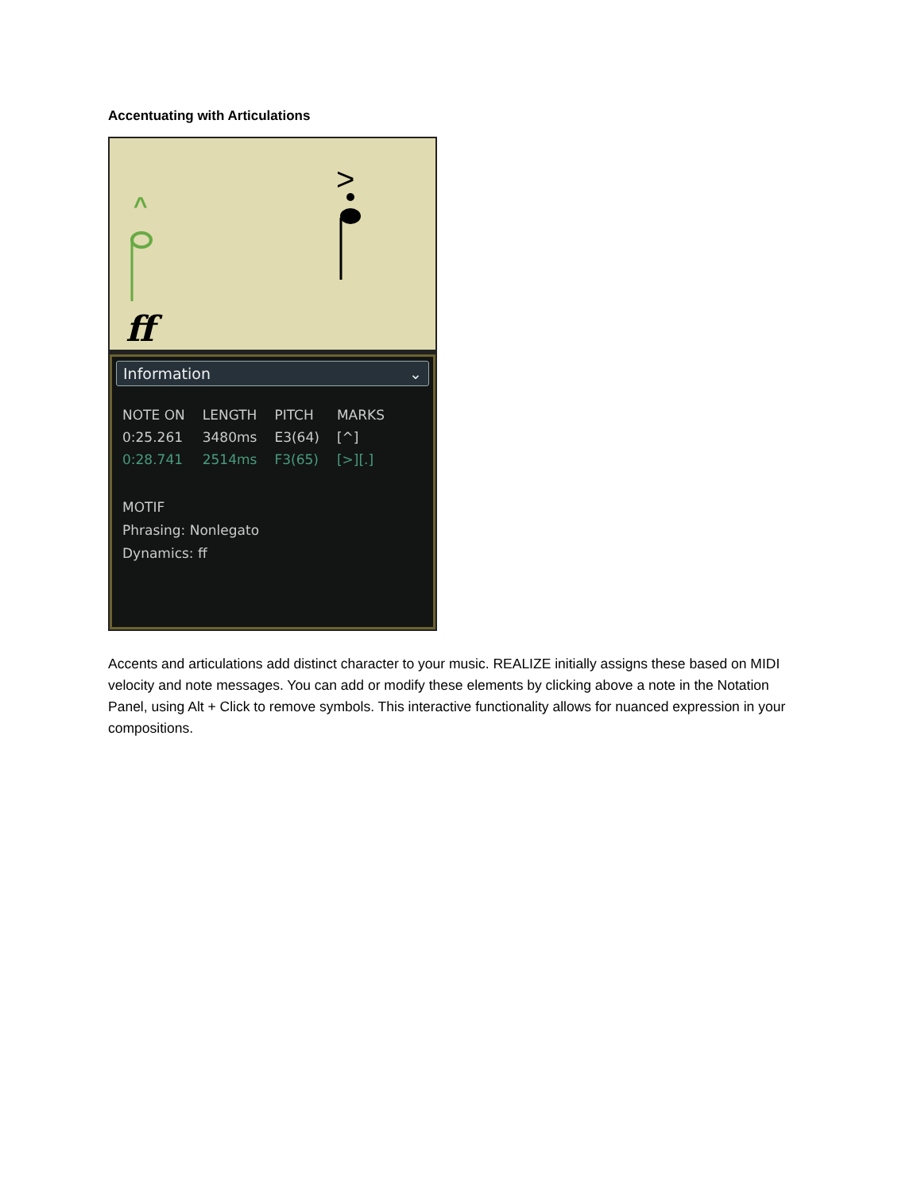Accentuating with Articulations
^
ff
>
Information ⌄
| NOTE ON | LENGTH | PITCH | MARKS |
| --- | --- | --- | --- |
| 0:25.261 | 3480ms | E3(64) | [^] |
| 0:28.741 | 2514ms | F3(65) | [>][.] |
MOTIF
Phrasing: Nonlegato
Dynamics: ff
Accents and articulations add distinct character to your music. REALIZE initially assigns these based on MIDI velocity and note messages. You can add or modify these elements by clicking above a note in the Notation Panel, using Alt + Click to remove symbols. This interactive functionality allows for nuanced expression in your compositions.